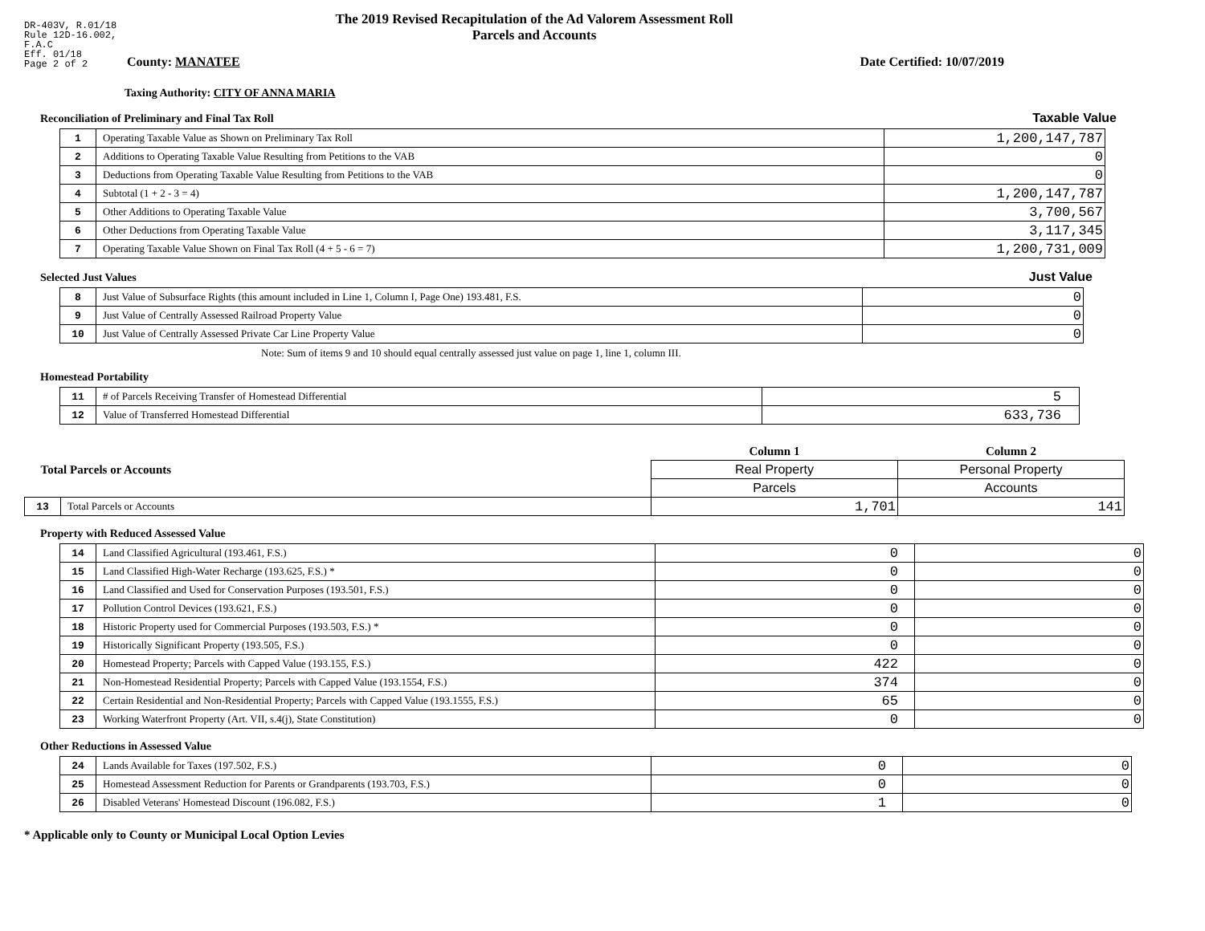DR-403V, R.01/18
Rule 12D-16.002,
F.A.C
Eff. 01/18
Page 2 of 2
The 2019 Revised Recapitulation of the Ad Valorem Assessment Roll
Parcels and Accounts
County: MANATEE Date Certified: 10/07/2019
Taxing Authority: CITY OF ANNA MARIA
Reconciliation of Preliminary and Final Tax Roll Taxable Value
| 1 | Operating Taxable Value as Shown on Preliminary Tax Roll | 1,200,147,787 |
| 2 | Additions to Operating Taxable Value Resulting from Petitions to the VAB | 0 |
| 3 | Deductions from Operating Taxable Value Resulting from Petitions to the VAB | 0 |
| 4 | Subtotal (1 + 2 - 3 = 4) | 1,200,147,787 |
| 5 | Other Additions to Operating Taxable Value | 3,700,567 |
| 6 | Other Deductions from Operating Taxable Value | 3,117,345 |
| 7 | Operating Taxable Value Shown on Final Tax Roll (4 + 5 - 6 = 7) | 1,200,731,009 |
Selected Just Values Just Value
| 8 | Just Value of Subsurface Rights (this amount included in Line 1, Column I, Page One) 193.481, F.S. | 0 |
| 9 | Just Value of Centrally Assessed Railroad Property Value | 0 |
| 10 | Just Value of Centrally Assessed Private Car Line Property Value | 0 |
Note: Sum of items 9 and 10 should equal centrally assessed just value on page 1, line 1, column III.
Homestead Portability
| 11 | # of Parcels Receiving Transfer of Homestead Differential | 5 |
| 12 | Value of Transferred Homestead Differential | 633,736 |
| Total Parcels or Accounts | | Column 1 | Column 2 |
| | | Real Property | Personal Property |
| | | Parcels | Accounts |
| 13 | Total Parcels or Accounts | 1,701 | 141 |
Property with Reduced Assessed Value
| 14 | Land Classified Agricultural (193.461, F.S.) | 0 | 0 |
| 15 | Land Classified High-Water Recharge (193.625, F.S.) * | 0 | 0 |
| 16 | Land Classified and Used for Conservation Purposes (193.501, F.S.) | 0 | 0 |
| 17 | Pollution Control Devices (193.621, F.S.) | 0 | 0 |
| 18 | Historic Property used for Commercial Purposes (193.503, F.S.) * | 0 | 0 |
| 19 | Historically Significant Property (193.505, F.S.) | 0 | 0 |
| 20 | Homestead Property; Parcels with Capped Value (193.155, F.S.) | 422 | 0 |
| 21 | Non-Homestead Residential Property; Parcels with Capped Value (193.1554, F.S.) | 374 | 0 |
| 22 | Certain Residential and Non-Residential Property; Parcels with Capped Value (193.1555, F.S.) | 65 | 0 |
| 23 | Working Waterfront Property (Art. VII, s.4(j), State Constitution) | 0 | 0 |
Other Reductions in Assessed Value
| 24 | Lands Available for Taxes (197.502, F.S.) | 0 | 0 |
| 25 | Homestead Assessment Reduction for Parents or Grandparents (193.703, F.S.) | 0 | 0 |
| 26 | Disabled Veterans' Homestead Discount (196.082, F.S.) | 1 | 0 |
* Applicable only to County or Municipal Local Option Levies